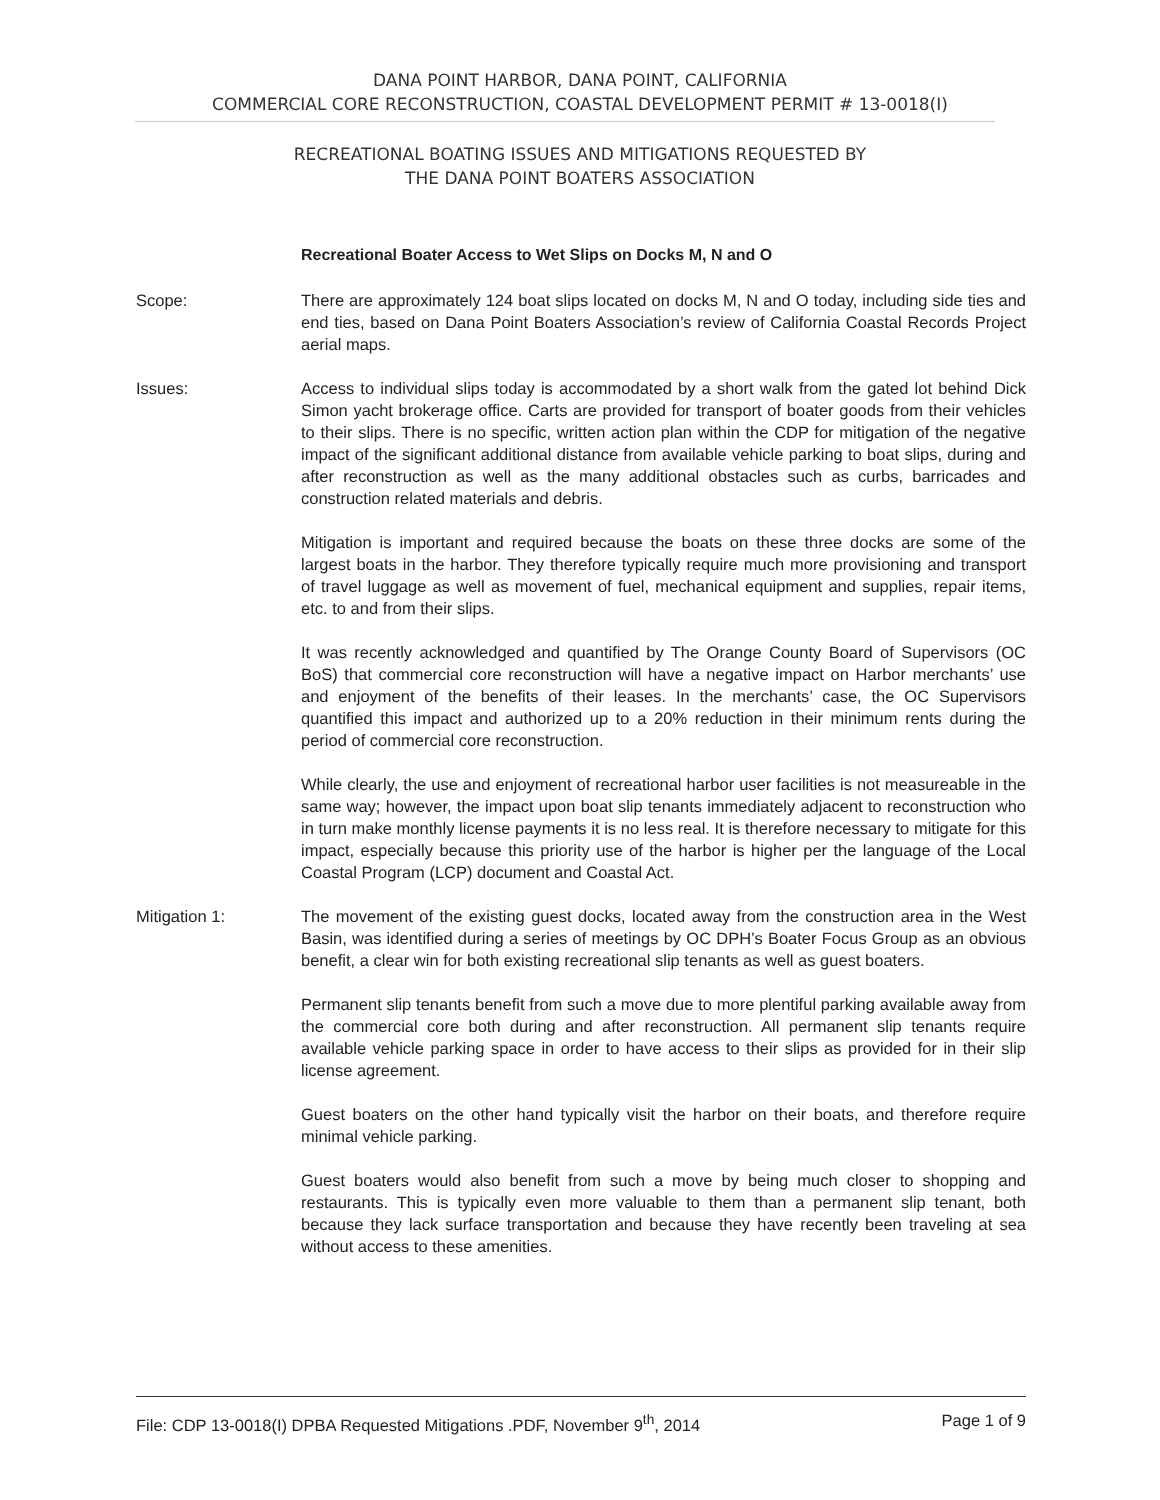DANA POINT HARBOR, DANA POINT, CALIFORNIA
COMMERCIAL CORE RECONSTRUCTION, COASTAL DEVELOPMENT PERMIT # 13-0018(I)
RECREATIONAL BOATING ISSUES AND MITIGATIONS REQUESTED BY
THE DANA POINT BOATERS ASSOCIATION
Recreational Boater Access to Wet Slips on Docks M, N and O
Scope: There are approximately 124 boat slips located on docks M, N and O today, including side ties and end ties, based on Dana Point Boaters Association’s review of California Coastal Records Project aerial maps.
Issues: Access to individual slips today is accommodated by a short walk from the gated lot behind Dick Simon yacht brokerage office. Carts are provided for transport of boater goods from their vehicles to their slips. There is no specific, written action plan within the CDP for mitigation of the negative impact of the significant additional distance from available vehicle parking to boat slips, during and after reconstruction as well as the many additional obstacles such as curbs, barricades and construction related materials and debris.
Mitigation is important and required because the boats on these three docks are some of the largest boats in the harbor. They therefore typically require much more provisioning and transport of travel luggage as well as movement of fuel, mechanical equipment and supplies, repair items, etc. to and from their slips.
It was recently acknowledged and quantified by The Orange County Board of Supervisors (OC BoS) that commercial core reconstruction will have a negative impact on Harbor merchants’ use and enjoyment of the benefits of their leases. In the merchants’ case, the OC Supervisors quantified this impact and authorized up to a 20% reduction in their minimum rents during the period of commercial core reconstruction.
While clearly, the use and enjoyment of recreational harbor user facilities is not measureable in the same way; however, the impact upon boat slip tenants immediately adjacent to reconstruction who in turn make monthly license payments it is no less real. It is therefore necessary to mitigate for this impact, especially because this priority use of the harbor is higher per the language of the Local Coastal Program (LCP) document and Coastal Act.
Mitigation 1: The movement of the existing guest docks, located away from the construction area in the West Basin, was identified during a series of meetings by OC DPH’s Boater Focus Group as an obvious benefit, a clear win for both existing recreational slip tenants as well as guest boaters.
Permanent slip tenants benefit from such a move due to more plentiful parking available away from the commercial core both during and after reconstruction. All permanent slip tenants require available vehicle parking space in order to have access to their slips as provided for in their slip license agreement.
Guest boaters on the other hand typically visit the harbor on their boats, and therefore require minimal vehicle parking.
Guest boaters would also benefit from such a move by being much closer to shopping and restaurants. This is typically even more valuable to them than a permanent slip tenant, both because they lack surface transportation and because they have recently been traveling at sea without access to these amenities.
File: CDP 13-0018(I) DPBA Requested Mitigations .PDF, November 9<sup>th</sup>, 2014 Page 1 of 9